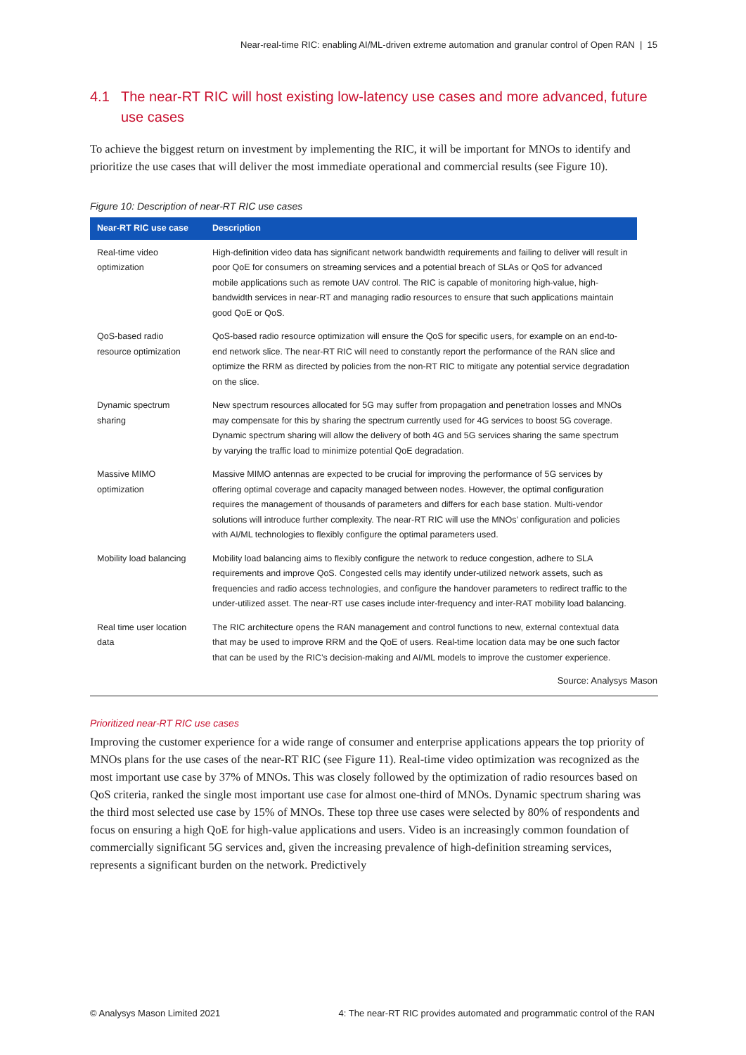Near-real-time RIC: enabling AI/ML-driven extreme automation and granular control of Open RAN | 15
4.1 The near-RT RIC will host existing low-latency use cases and more advanced, future use cases
To achieve the biggest return on investment by implementing the RIC, it will be important for MNOs to identify and prioritize the use cases that will deliver the most immediate operational and commercial results (see Figure 10).
Figure 10: Description of near-RT RIC use cases
| Near-RT RIC use case | Description |
| --- | --- |
| Real-time video optimization | High-definition video data has significant network bandwidth requirements and failing to deliver will result in poor QoE for consumers on streaming services and a potential breach of SLAs or QoS for advanced mobile applications such as remote UAV control. The RIC is capable of monitoring high-value, high-bandwidth services in near-RT and managing radio resources to ensure that such applications maintain good QoE or QoS. |
| QoS-based radio resource optimization | QoS-based radio resource optimization will ensure the QoS for specific users, for example on an end-to-end network slice. The near-RT RIC will need to constantly report the performance of the RAN slice and optimize the RRM as directed by policies from the non-RT RIC to mitigate any potential service degradation on the slice. |
| Dynamic spectrum sharing | New spectrum resources allocated for 5G may suffer from propagation and penetration losses and MNOs may compensate for this by sharing the spectrum currently used for 4G services to boost 5G coverage. Dynamic spectrum sharing will allow the delivery of both 4G and 5G services sharing the same spectrum by varying the traffic load to minimize potential QoE degradation. |
| Massive MIMO optimization | Massive MIMO antennas are expected to be crucial for improving the performance of 5G services by offering optimal coverage and capacity managed between nodes. However, the optimal configuration requires the management of thousands of parameters and differs for each base station. Multi-vendor solutions will introduce further complexity. The near-RT RIC will use the MNOs’ configuration and policies with AI/ML technologies to flexibly configure the optimal parameters used. |
| Mobility load balancing | Mobility load balancing aims to flexibly configure the network to reduce congestion, adhere to SLA requirements and improve QoS. Congested cells may identify under-utilized network assets, such as frequencies and radio access technologies, and configure the handover parameters to redirect traffic to the under-utilized asset. The near-RT use cases include inter-frequency and inter-RAT mobility load balancing. |
| Real time user location data | The RIC architecture opens the RAN management and control functions to new, external contextual data that may be used to improve RRM and the QoE of users. Real-time location data may be one such factor that can be used by the RIC’s decision-making and AI/ML models to improve the customer experience. |
Source: Analysys Mason
Prioritized near-RT RIC use cases
Improving the customer experience for a wide range of consumer and enterprise applications appears the top priority of MNOs plans for the use cases of the near-RT RIC (see Figure 11). Real-time video optimization was recognized as the most important use case by 37% of MNOs. This was closely followed by the optimization of radio resources based on QoS criteria, ranked the single most important use case for almost one-third of MNOs. Dynamic spectrum sharing was the third most selected use case by 15% of MNOs. These top three use cases were selected by 80% of respondents and focus on ensuring a high QoE for high-value applications and users. Video is an increasingly common foundation of commercially significant 5G services and, given the increasing prevalence of high-definition streaming services, represents a significant burden on the network. Predictively
© Analysys Mason Limited 2021 4: The near-RT RIC provides automated and programmatic control of the RAN